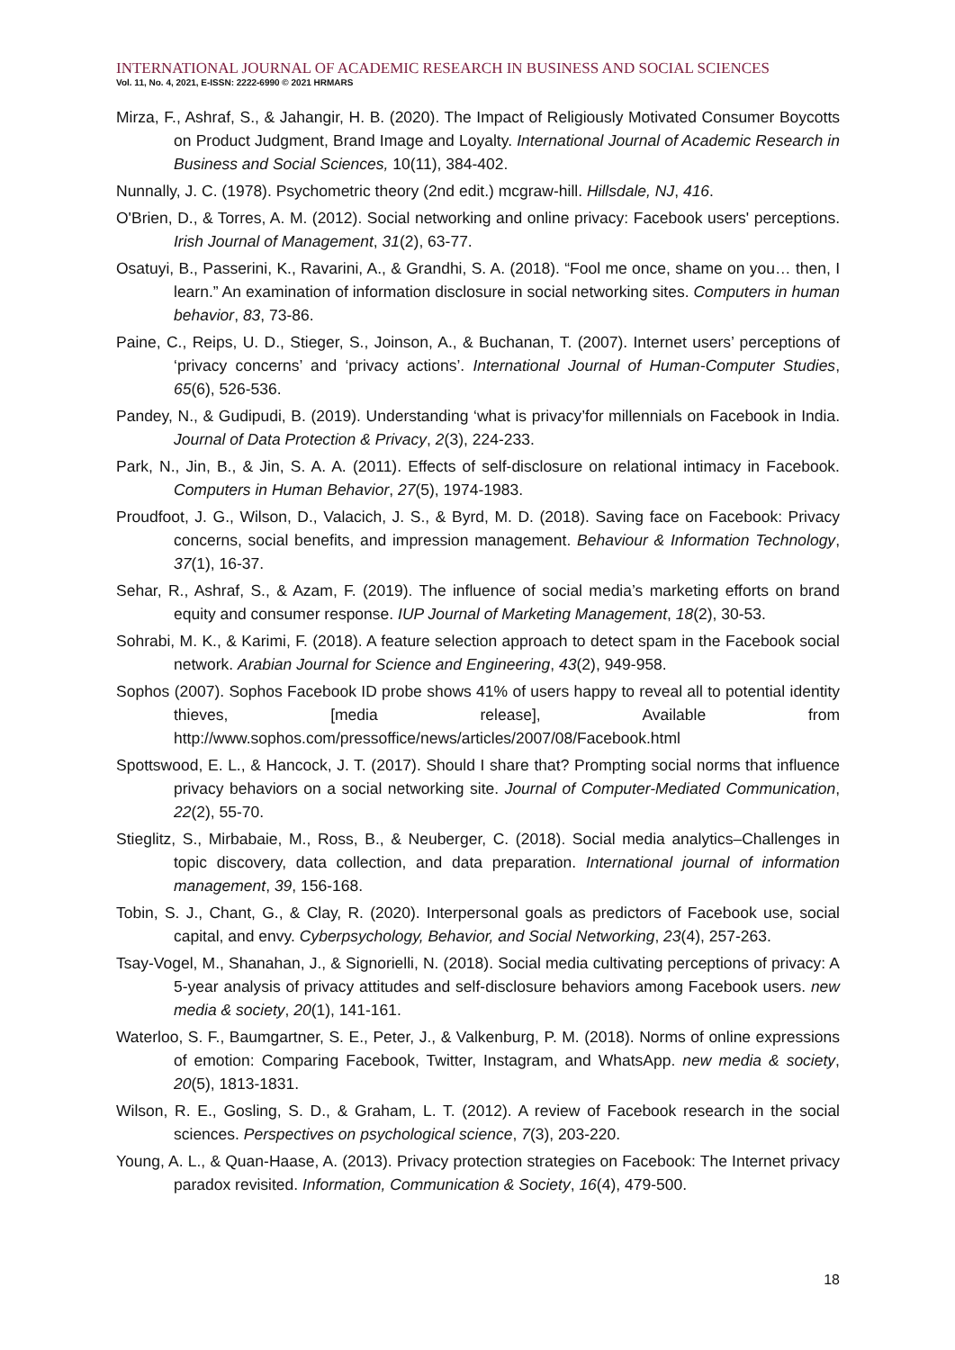INTERNATIONAL JOURNAL OF ACADEMIC RESEARCH IN BUSINESS AND SOCIAL SCIENCES
Vol. 11, No. 4, 2021, E-ISSN: 2222-6990 © 2021 HRMARS
Mirza, F., Ashraf, S., & Jahangir, H. B. (2020). The Impact of Religiously Motivated Consumer Boycotts on Product Judgment, Brand Image and Loyalty. International Journal of Academic Research in Business and Social Sciences, 10(11), 384-402.
Nunnally, J. C. (1978). Psychometric theory (2nd edit.) mcgraw-hill. Hillsdale, NJ, 416.
O'Brien, D., & Torres, A. M. (2012). Social networking and online privacy: Facebook users' perceptions. Irish Journal of Management, 31(2), 63-77.
Osatuyi, B., Passerini, K., Ravarini, A., & Grandhi, S. A. (2018). “Fool me once, shame on you… then, I learn.” An examination of information disclosure in social networking sites. Computers in human behavior, 83, 73-86.
Paine, C., Reips, U. D., Stieger, S., Joinson, A., & Buchanan, T. (2007). Internet users’ perceptions of ‘privacy concerns’ and ‘privacy actions’. International Journal of Human-Computer Studies, 65(6), 526-536.
Pandey, N., & Gudipudi, B. (2019). Understanding ‘what is privacy’for millennials on Facebook in India. Journal of Data Protection & Privacy, 2(3), 224-233.
Park, N., Jin, B., & Jin, S. A. A. (2011). Effects of self-disclosure on relational intimacy in Facebook. Computers in Human Behavior, 27(5), 1974-1983.
Proudfoot, J. G., Wilson, D., Valacich, J. S., & Byrd, M. D. (2018). Saving face on Facebook: Privacy concerns, social benefits, and impression management. Behaviour & Information Technology, 37(1), 16-37.
Sehar, R., Ashraf, S., & Azam, F. (2019). The influence of social media’s marketing efforts on brand equity and consumer response. IUP Journal of Marketing Management, 18(2), 30-53.
Sohrabi, M. K., & Karimi, F. (2018). A feature selection approach to detect spam in the Facebook social network. Arabian Journal for Science and Engineering, 43(2), 949-958.
Sophos (2007). Sophos Facebook ID probe shows 41% of users happy to reveal all to potential identity thieves, [media release], Available from http://www.sophos.com/pressoffice/news/articles/2007/08/Facebook.html
Spottswood, E. L., & Hancock, J. T. (2017). Should I share that? Prompting social norms that influence privacy behaviors on a social networking site. Journal of Computer-Mediated Communication, 22(2), 55-70.
Stieglitz, S., Mirbabaie, M., Ross, B., & Neuberger, C. (2018). Social media analytics–Challenges in topic discovery, data collection, and data preparation. International journal of information management, 39, 156-168.
Tobin, S. J., Chant, G., & Clay, R. (2020). Interpersonal goals as predictors of Facebook use, social capital, and envy. Cyberpsychology, Behavior, and Social Networking, 23(4), 257-263.
Tsay-Vogel, M., Shanahan, J., & Signorielli, N. (2018). Social media cultivating perceptions of privacy: A 5-year analysis of privacy attitudes and self-disclosure behaviors among Facebook users. new media & society, 20(1), 141-161.
Waterloo, S. F., Baumgartner, S. E., Peter, J., & Valkenburg, P. M. (2018). Norms of online expressions of emotion: Comparing Facebook, Twitter, Instagram, and WhatsApp. new media & society, 20(5), 1813-1831.
Wilson, R. E., Gosling, S. D., & Graham, L. T. (2012). A review of Facebook research in the social sciences. Perspectives on psychological science, 7(3), 203-220.
Young, A. L., & Quan-Haase, A. (2013). Privacy protection strategies on Facebook: The Internet privacy paradox revisited. Information, Communication & Society, 16(4), 479-500.
18